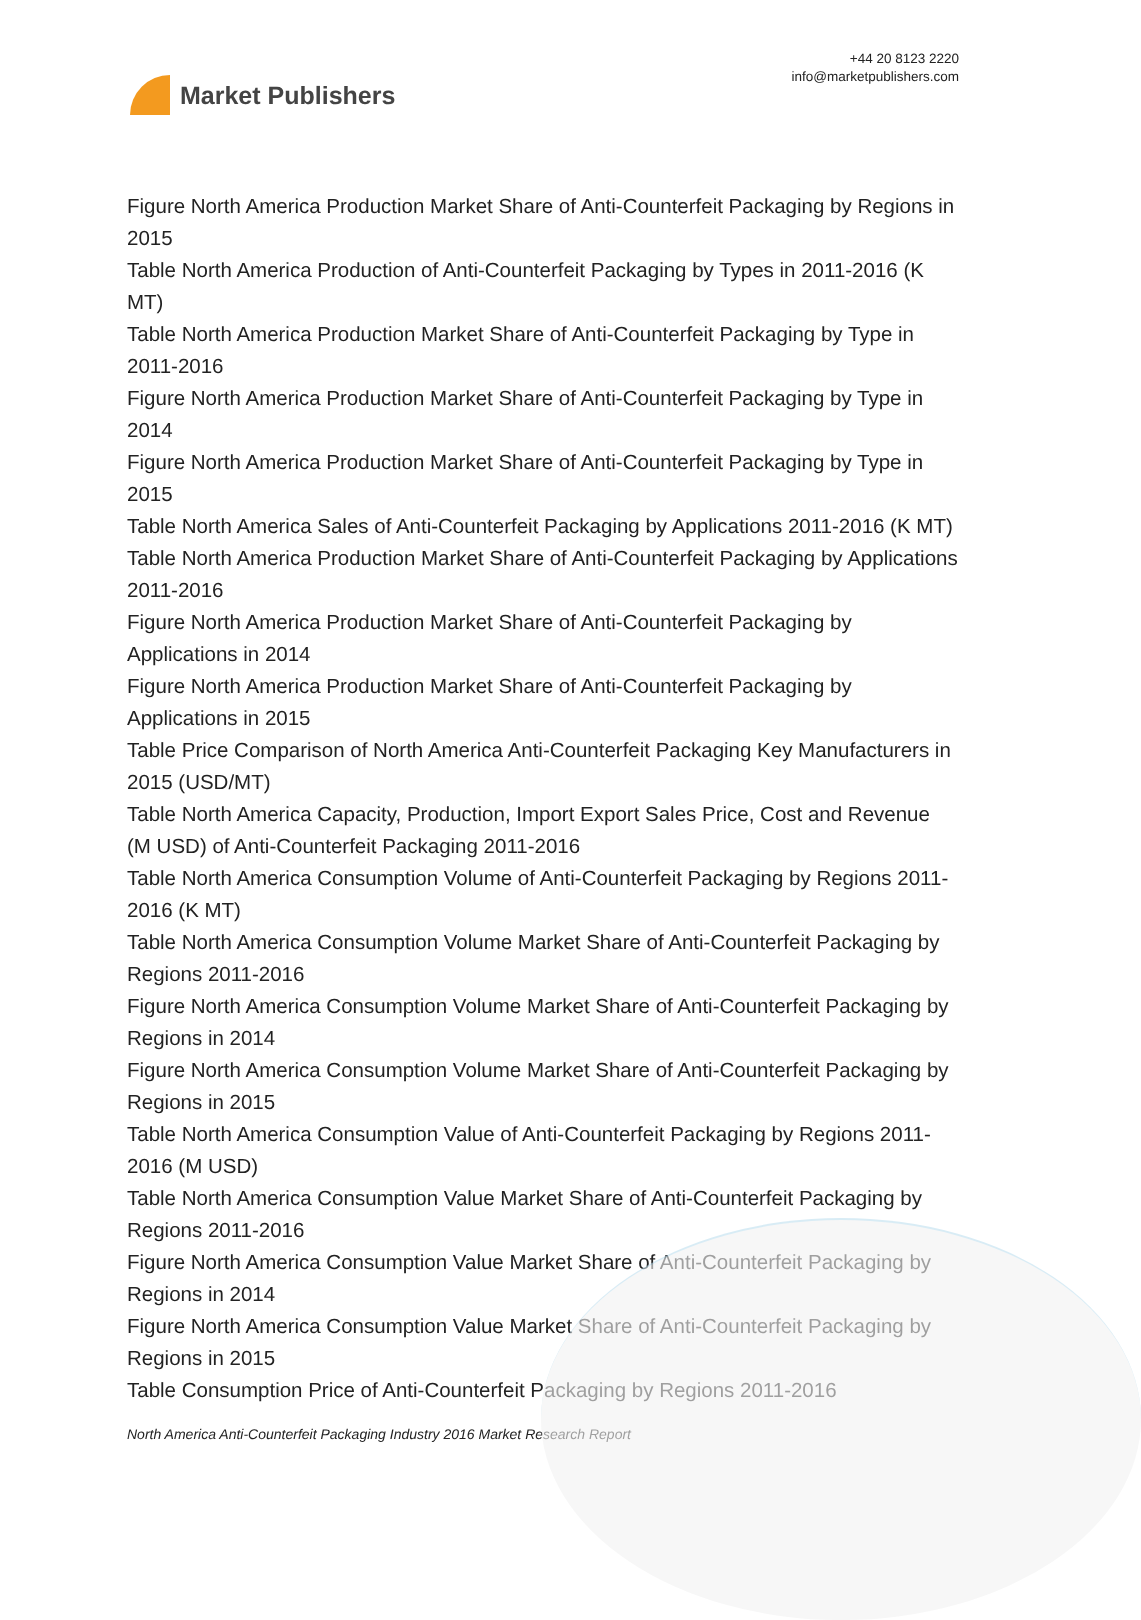Market Publishers
+44 20 8123 2220
info@marketpublishers.com
Figure North America Production Market Share of Anti-Counterfeit Packaging by Regions in 2015
Table North America Production of Anti-Counterfeit Packaging by Types in 2011-2016 (K MT)
Table North America Production Market Share of Anti-Counterfeit Packaging by Type in 2011-2016
Figure North America Production Market Share of Anti-Counterfeit Packaging by Type in 2014
Figure North America Production Market Share of Anti-Counterfeit Packaging by Type in 2015
Table North America Sales of Anti-Counterfeit Packaging by Applications 2011-2016 (K MT)
Table North America Production Market Share of Anti-Counterfeit Packaging by Applications 2011-2016
Figure North America Production Market Share of Anti-Counterfeit Packaging by Applications in 2014
Figure North America Production Market Share of Anti-Counterfeit Packaging by Applications in 2015
Table Price Comparison of North America Anti-Counterfeit Packaging Key Manufacturers in 2015 (USD/MT)
Table North America Capacity, Production, Import Export Sales Price, Cost and Revenue (M USD) of Anti-Counterfeit Packaging 2011-2016
Table North America Consumption Volume of Anti-Counterfeit Packaging by Regions 2011-2016 (K MT)
Table North America Consumption Volume Market Share of Anti-Counterfeit Packaging by Regions 2011-2016
Figure North America Consumption Volume Market Share of Anti-Counterfeit Packaging by Regions in 2014
Figure North America Consumption Volume Market Share of Anti-Counterfeit Packaging by Regions in 2015
Table North America Consumption Value of Anti-Counterfeit Packaging by Regions 2011-2016 (M USD)
Table North America Consumption Value Market Share of Anti-Counterfeit Packaging by Regions 2011-2016
Figure North America Consumption Value Market Share of Anti-Counterfeit Packaging by Regions in 2014
Figure North America Consumption Value Market Share of Anti-Counterfeit Packaging by Regions in 2015
Table Consumption Price of Anti-Counterfeit Packaging by Regions 2011-2016
North America Anti-Counterfeit Packaging Industry 2016 Market Research Report